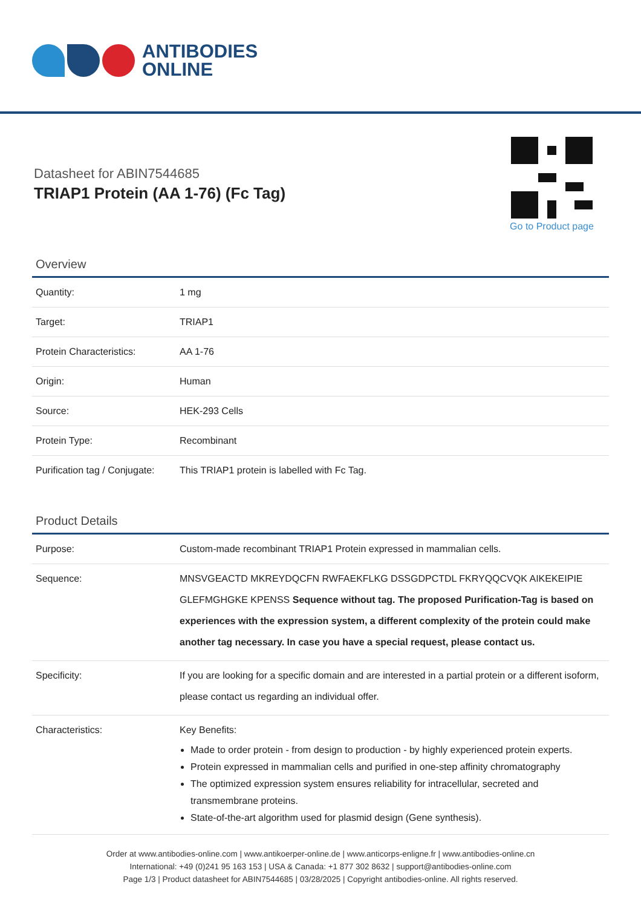ANTIBODIES
ONLINE
Datasheet for ABIN7544685
TRIAP1 Protein (AA 1-76) (Fc Tag)
Go to Product page
Overview
| Quantity: | 1 mg |
| Target: | TRIAP1 |
| Protein Characteristics: | AA 1-76 |
| Origin: | Human |
| Source: | HEK-293 Cells |
| Protein Type: | Recombinant |
| Purification tag / Conjugate: | This TRIAP1 protein is labelled with Fc Tag. |
Product Details
| Purpose: | Custom-made recombinant TRIAP1 Protein expressed in mammalian cells. |
| Sequence: | MNSVGEACTD MKREYDQCFN RWFAEKFLKG DSSGDPCTDL FKRYQQCVQK AIKEKEIPIE GLEFMGHGKE KPENSS Sequence without tag. The proposed Purification-Tag is based on experiences with the expression system, a different complexity of the protein could make another tag necessary. In case you have a special request, please contact us. |
| Specificity: | If you are looking for a specific domain and are interested in a partial protein or a different isoform, please contact us regarding an individual offer. |
| Characteristics: | Key Benefits: Made to order protein - from design to production - by highly experienced protein experts. Protein expressed in mammalian cells and purified in one-step affinity chromatography The optimized expression system ensures reliability for intracellular, secreted and transmembrane proteins. State-of-the-art algorithm used for plasmid design (Gene synthesis). |
Order at www.antibodies-online.com | www.antikoerper-online.de | www.anticorps-enligne.fr | www.antibodies-online.cn
International: +49 (0)241 95 163 153 | USA & Canada: +1 877 302 8632 | support@antibodies-online.com
Page 1/3 | Product datasheet for ABIN7544685 | 03/28/2025 | Copyright antibodies-online. All rights reserved.